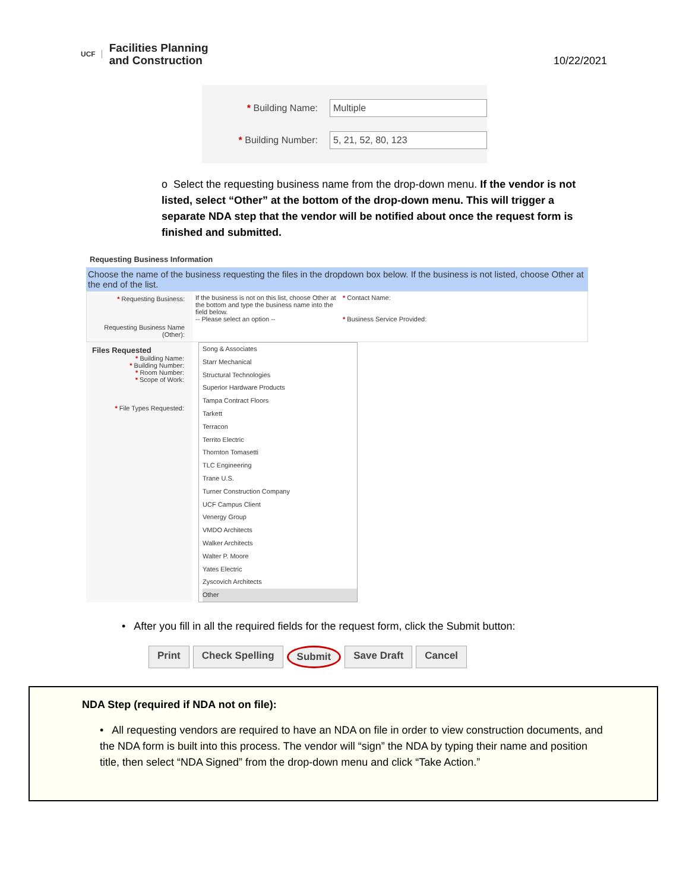UCF
Facilities Planning
and Construction
10/22/2021
* Building Name:
Multiple
* Building Number:
5, 21, 52, 80, 123
o Select the requesting business name from the drop-down menu. If the vendor is not listed, select “Other” at the bottom of the drop-down menu. This will trigger a separate NDA step that the vendor will be notified about once the request form is finished and submitted.
Requesting Business Information
Choose the name of the business requesting the files in the dropdown box below. If the business is not listed, choose Other at the end of the list.
* Requesting Business:
Requesting Business Name (Other):
If the business is not on this list, choose Other at the bottom and type the business name into the field below.
-- Please select an option --
* Contact Name:
* Business Service Provided:
Files Requested
* Building Name:
* Building Number:
* Room Number:
* Scope of Work:
* File Types Requested:
Song & Associates
Starr Mechanical
Structural Technologies
Superior Hardware Products
Tampa Contract Floors
Tarkett
Terracon
Territo Electric
Thornton Tomasetti
TLC Engineering
Trane U.S.
Turner Construction Company
UCF Campus Client
Venergy Group
VMDO Architects
Walker Architects
Walter P. Moore
Yates Electric
Zyscovich Architects
Other
• After you fill in all the required fields for the request form, click the Submit button:
Print Check Spelling Submit Save Draft Cancel
NDA Step (required if NDA not on file):
• All requesting vendors are required to have an NDA on file in order to view construction documents, and the NDA form is built into this process. The vendor will “sign” the NDA by typing their name and position title, then select “NDA Signed” from the drop-down menu and click “Take Action.”